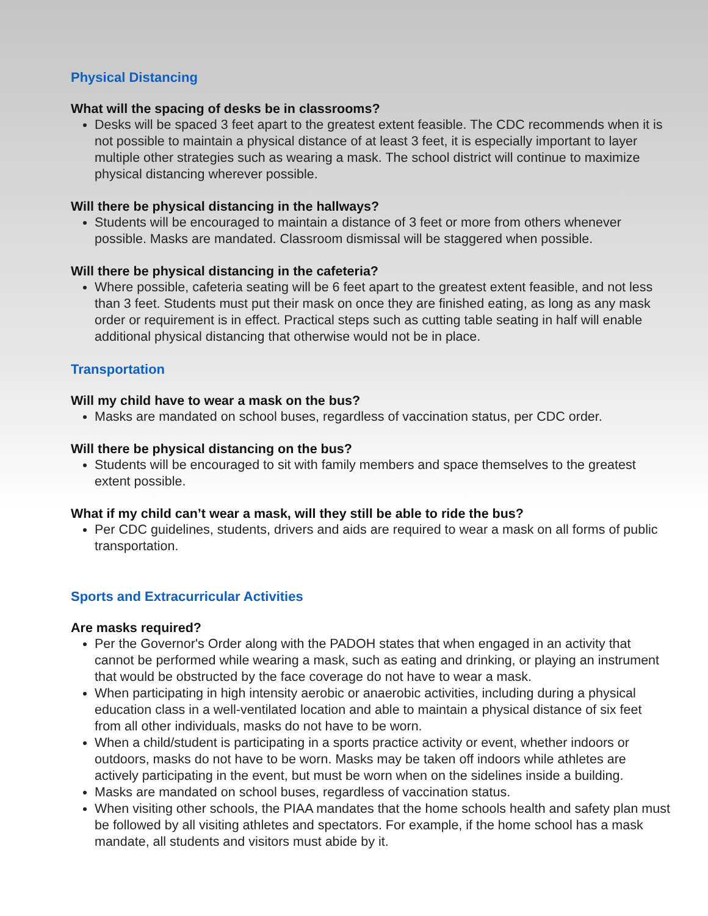Physical Distancing
What will the spacing of desks be in classrooms?
Desks will be spaced 3 feet apart to the greatest extent feasible. The CDC recommends when it is not possible to maintain a physical distance of at least 3 feet, it is especially important to layer multiple other strategies such as wearing a mask. The school district will continue to maximize physical distancing wherever possible.
Will there be physical distancing in the hallways?
Students will be encouraged to maintain a distance of 3 feet or more from others whenever possible. Masks are mandated. Classroom dismissal will be staggered when possible.
Will there be physical distancing in the cafeteria?
Where possible, cafeteria seating will be 6 feet apart to the greatest extent feasible, and not less than 3 feet. Students must put their mask on once they are finished eating, as long as any mask order or requirement is in effect. Practical steps such as cutting table seating in half will enable additional physical distancing that otherwise would not be in place.
Transportation
Will my child have to wear a mask on the bus?
Masks are mandated on school buses, regardless of vaccination status, per CDC order.
Will there be physical distancing on the bus?
Students will be encouraged to sit with family members and space themselves to the greatest extent possible.
What if my child can’t wear a mask, will they still be able to ride the bus?
Per CDC guidelines, students, drivers and aids are required to wear a mask on all forms of public transportation.
Sports and Extracurricular Activities
Are masks required?
Per the Governor's Order along with the PADOH states that when engaged in an activity that cannot be performed while wearing a mask, such as eating and drinking, or playing an instrument that would be obstructed by the face coverage do not have to wear a mask.
When participating in high intensity aerobic or anaerobic activities, including during a physical education class in a well-ventilated location and able to maintain a physical distance of six feet from all other individuals, masks do not have to be worn.
When a child/student is participating in a sports practice activity or event, whether indoors or outdoors, masks do not have to be worn. Masks may be taken off indoors while athletes are actively participating in the event, but must be worn when on the sidelines inside a building.
Masks are mandated on school buses, regardless of vaccination status.
When visiting other schools, the PIAA mandates that the home schools health and safety plan must be followed by all visiting athletes and spectators. For example, if the home school has a mask mandate, all students and visitors must abide by it.